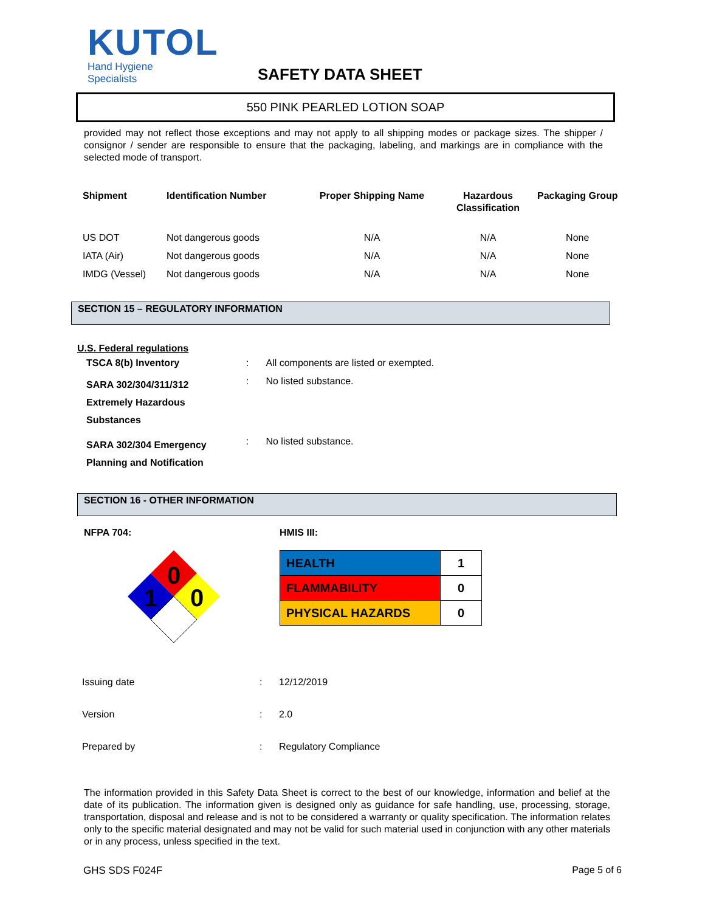KUTOL
Hand Hygiene Specialists
SAFETY DATA SHEET
550 PINK PEARLED LOTION SOAP
provided may not reflect those exceptions and may not apply to all shipping modes or package sizes. The shipper / consignor / sender are responsible to ensure that the packaging, labeling, and markings are in compliance with the selected mode of transport.
| Shipment | Identification Number | Proper Shipping Name | Hazardous Classification | Packaging Group |
| --- | --- | --- | --- | --- |
| US DOT | Not dangerous goods | N/A | N/A | None |
| IATA (Air) | Not dangerous goods | N/A | N/A | None |
| IMDG (Vessel) | Not dangerous goods | N/A | N/A | None |
SECTION 15 – REGULATORY INFORMATION
U.S. Federal regulations
| TSCA 8(b) Inventory | : | All components are listed or exempted. |
| SARA 302/304/311/312 Extremely Hazardous Substances | : | No listed substance. |
| SARA 302/304 Emergency Planning and Notification | : | No listed substance. |
SECTION 16 - OTHER INFORMATION
NFPA 704:
0
1
0
HMIS III:
| HEALTH | 1 |
| FLAMMABILITY | 0 |
| PHYSICAL HAZARDS | 0 |
| Issuing date | : | 12/12/2019 |
| Version | : | 2.0 |
| Prepared by | : | Regulatory Compliance |
The information provided in this Safety Data Sheet is correct to the best of our knowledge, information and belief at the date of its publication. The information given is designed only as guidance for safe handling, use, processing, storage, transportation, disposal and release and is not to be considered a warranty or quality specification. The information relates only to the specific material designated and may not be valid for such material used in conjunction with any other materials or in any process, unless specified in the text.
GHS SDS F024F Page 5 of 6